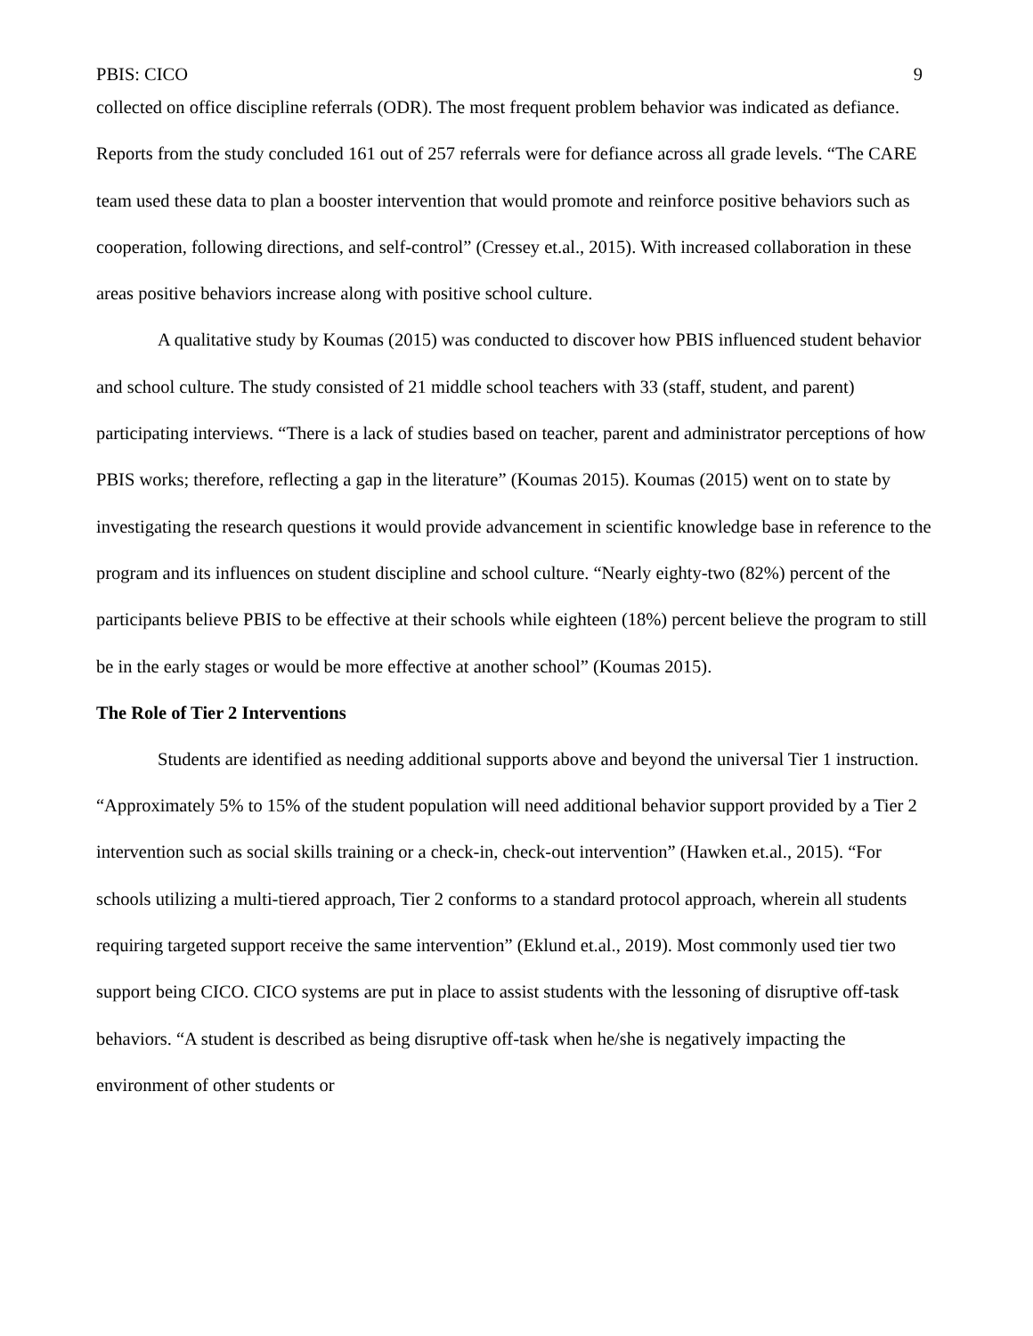PBIS: CICO 9
collected on office discipline referrals (ODR). The most frequent problem behavior was indicated as defiance. Reports from the study concluded 161 out of 257 referrals were for defiance across all grade levels. “The CARE team used these data to plan a booster intervention that would promote and reinforce positive behaviors such as cooperation, following directions, and self-control” (Cressey et.al., 2015). With increased collaboration in these areas positive behaviors increase along with positive school culture.
A qualitative study by Koumas (2015) was conducted to discover how PBIS influenced student behavior and school culture. The study consisted of 21 middle school teachers with 33 (staff, student, and parent) participating interviews. “There is a lack of studies based on teacher, parent and administrator perceptions of how PBIS works; therefore, reflecting a gap in the literature” (Koumas 2015). Koumas (2015) went on to state by investigating the research questions it would provide advancement in scientific knowledge base in reference to the program and its influences on student discipline and school culture. “Nearly eighty-two (82%) percent of the participants believe PBIS to be effective at their schools while eighteen (18%) percent believe the program to still be in the early stages or would be more effective at another school” (Koumas 2015).
The Role of Tier 2 Interventions
Students are identified as needing additional supports above and beyond the universal Tier 1 instruction. “Approximately 5% to 15% of the student population will need additional behavior support provided by a Tier 2 intervention such as social skills training or a check-in, check-out intervention” (Hawken et.al., 2015). “For schools utilizing a multi-tiered approach, Tier 2 conforms to a standard protocol approach, wherein all students requiring targeted support receive the same intervention” (Eklund et.al., 2019). Most commonly used tier two support being CICO. CICO systems are put in place to assist students with the lessoning of disruptive off-task behaviors. “A student is described as being disruptive off-task when he/she is negatively impacting the environment of other students or